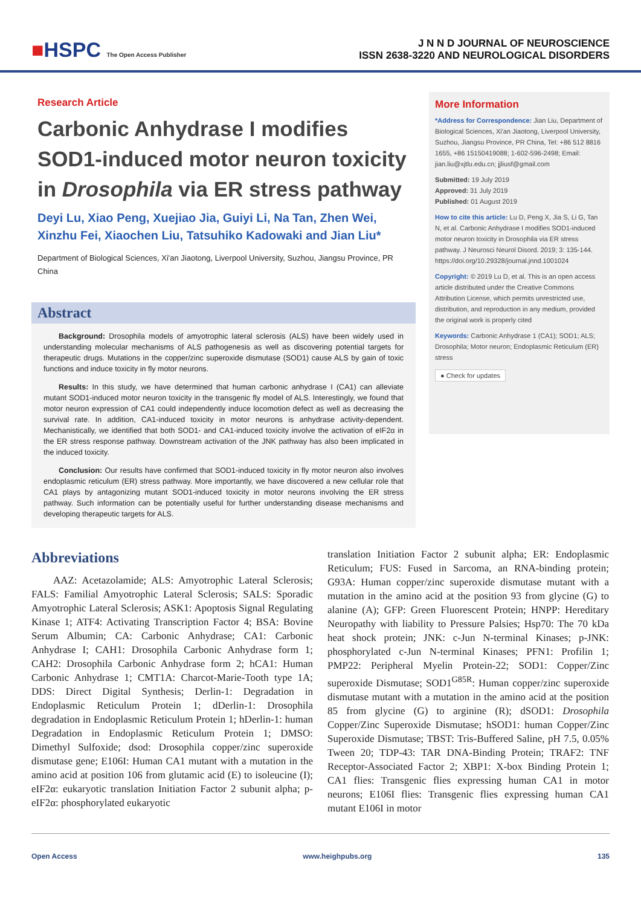■HSPC The Open Access Publisher
J N N D JOURNAL OF NEUROSCIENCE
ISSN 2638-3220 AND NEUROLOGICAL DISORDERS
Research Article
Carbonic Anhydrase I modifies SOD1-induced motor neuron toxicity in Drosophila via ER stress pathway
Deyi Lu, Xiao Peng, Xuejiao Jia, Guiyi Li, Na Tan, Zhen Wei, Xinzhu Fei, Xiaochen Liu, Tatsuhiko Kadowaki and Jian Liu*
Department of Biological Sciences, Xi'an Jiaotong, Liverpool University, Suzhou, Jiangsu Province, PR China
Abstract
Background: Drosophila models of amyotrophic lateral sclerosis (ALS) have been widely used in understanding molecular mechanisms of ALS pathogenesis as well as discovering potential targets for therapeutic drugs. Mutations in the copper/zinc superoxide dismutase (SOD1) cause ALS by gain of toxic functions and induce toxicity in fly motor neurons.
Results: In this study, we have determined that human carbonic anhydrase I (CA1) can alleviate mutant SOD1-induced motor neuron toxicity in the transgenic fly model of ALS. Interestingly, we found that motor neuron expression of CA1 could independently induce locomotion defect as well as decreasing the survival rate. In addition, CA1-induced toxicity in motor neurons is anhydrase activity-dependent. Mechanistically, we identified that both SOD1- and CA1-induced toxicity involve the activation of eIF2α in the ER stress response pathway. Downstream activation of the JNK pathway has also been implicated in the induced toxicity.
Conclusion: Our results have confirmed that SOD1-induced toxicity in fly motor neuron also involves endoplasmic reticulum (ER) stress pathway. More importantly, we have discovered a new cellular role that CA1 plays by antagonizing mutant SOD1-induced toxicity in motor neurons involving the ER stress pathway. Such information can be potentially useful for further understanding disease mechanisms and developing therapeutic targets for ALS.
More Information
*Address for Correspondence: Jian Liu, Department of Biological Sciences, Xi'an Jiaotong, Liverpool University, Suzhou, Jiangsu Province, PR China, Tel: +86 512 8816 1655, +86 15150419088; 1-602-596-2498; Email: jian.liu@xjtlu.edu.cn; jjliusf@gmail.com
Submitted: 19 July 2019
Approved: 31 July 2019
Published: 01 August 2019
How to cite this article: Lu D, Peng X, Jia S, Li G, Tan N, et al. Carbonic Anhydrase I modifies SOD1-induced motor neuron toxicity in Drosophila via ER stress pathway. J Neurosci Neurol Disord. 2019; 3: 135-144. https://doi.org/10.29328/journal.jnnd.1001024
Copyright: © 2019 Lu D, et al. This is an open access article distributed under the Creative Commons Attribution License, which permits unrestricted use, distribution, and reproduction in any medium, provided the original work is properly cited
Keywords: Carbonic Anhydrase 1 (CA1); SOD1; ALS; Drosophila; Motor neuron; Endoplasmic Reticulum (ER) stress
● Check for updates
Abbreviations
AAZ: Acetazolamide; ALS: Amyotrophic Lateral Sclerosis; FALS: Familial Amyotrophic Lateral Sclerosis; SALS: Sporadic Amyotrophic Lateral Sclerosis; ASK1: Apoptosis Signal Regulating Kinase 1; ATF4: Activating Transcription Factor 4; BSA: Bovine Serum Albumin; CA: Carbonic Anhydrase; CA1: Carbonic Anhydrase I; CAH1: Drosophila Carbonic Anhydrase form 1; CAH2: Drosophila Carbonic Anhydrase form 2; hCA1: Human Carbonic Anhydrase 1; CMT1A: Charcot-Marie-Tooth type 1A; DDS: Direct Digital Synthesis; Derlin-1: Degradation in Endoplasmic Reticulum Protein 1; dDerlin-1: Drosophila degradation in Endoplasmic Reticulum Protein 1; hDerlin-1: human Degradation in Endoplasmic Reticulum Protein 1; DMSO: Dimethyl Sulfoxide; dsod: Drosophila copper/zinc superoxide dismutase gene; E106I: Human CA1 mutant with a mutation in the amino acid at position 106 from glutamic acid (E) to isoleucine (I); eIF2α: eukaryotic translation Initiation Factor 2 subunit alpha; p-eIF2α: phosphorylated eukaryotic
translation Initiation Factor 2 subunit alpha; ER: Endoplasmic Reticulum; FUS: Fused in Sarcoma, an RNA-binding protein; G93A: Human copper/zinc superoxide dismutase mutant with a mutation in the amino acid at the position 93 from glycine (G) to alanine (A); GFP: Green Fluorescent Protein; HNPP: Hereditary Neuropathy with liability to Pressure Palsies; Hsp70: The 70 kDa heat shock protein; JNK: c-Jun N-terminal Kinases; p-JNK: phosphorylated c-Jun N-terminal Kinases; PFN1: Profilin 1; PMP22: Peripheral Myelin Protein-22; SOD1: Copper/Zinc superoxide Dismutase; SOD1<sup>G85R</sup>: Human copper/zinc superoxide dismutase mutant with a mutation in the amino acid at the position 85 from glycine (G) to arginine (R); dSOD1: Drosophila Copper/Zinc Superoxide Dismutase; hSOD1: human Copper/Zinc Superoxide Dismutase; TBST: Tris-Buffered Saline, pH 7.5, 0.05% Tween 20; TDP-43: TAR DNA-Binding Protein; TRAF2: TNF Receptor-Associated Factor 2; XBP1: X-box Binding Protein 1; CA1 flies: Transgenic flies expressing human CA1 in motor neurons; E106I flies: Transgenic flies expressing human CA1 mutant E106I in motor
Open Access www.heighpubs.org 135